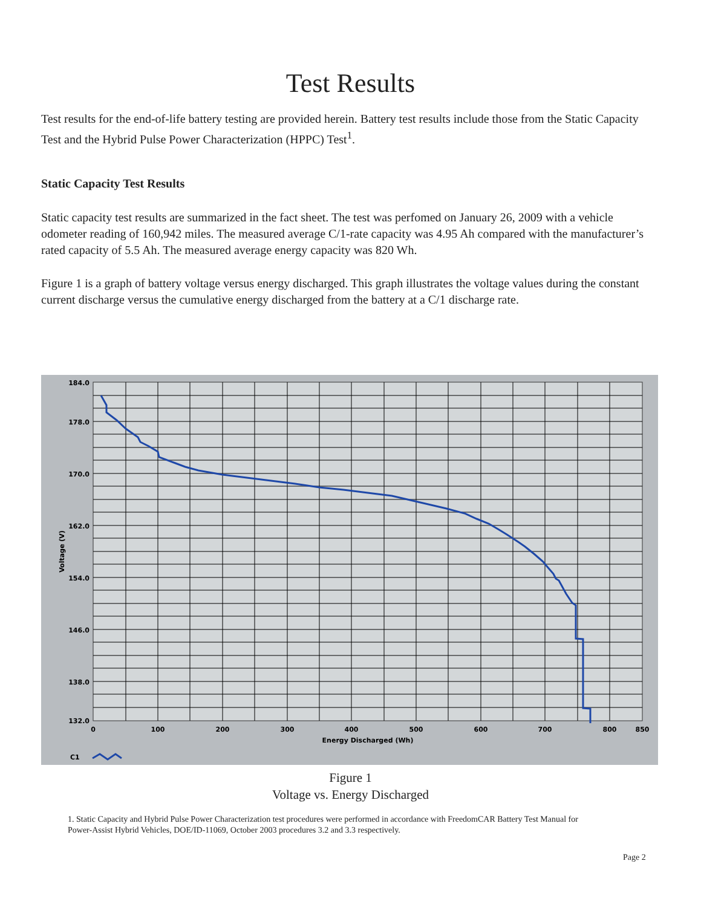Test Results
Test results for the end-of-life battery testing are provided herein. Battery test results include those from the Static Capacity Test and the Hybrid Pulse Power Characterization (HPPC) Test<sup>1</sup>.
Static Capacity Test Results
Static capacity test results are summarized in the fact sheet. The test was perfomed on January 26, 2009 with a vehicle odometer reading of 160,942 miles. The measured average C/1-rate capacity was 4.95 Ah compared with the manufacturer’s rated capacity of 5.5 Ah. The measured average energy capacity was 820 Wh.
Figure 1 is a graph of battery voltage versus energy discharged. This graph illustrates the voltage values during the constant current discharge versus the cumulative energy discharged from the battery at a C/1 discharge rate.
184.0
178.0
170.0
162.0
154.0
146.0
138.0
132.0
0
100
200
300
400
500
600
700
800
850
Energy Discharged (Wh)
Voltage (V)
C1
Figure 1
Voltage vs. Energy Discharged
1. Static Capacity and Hybrid Pulse Power Characterization test procedures were performed in accordance with FreedomCAR Battery Test Manual for Power-Assist Hybrid Vehicles, DOE/ID-11069, October 2003 procedures 3.2 and 3.3 respectively.
Page 2